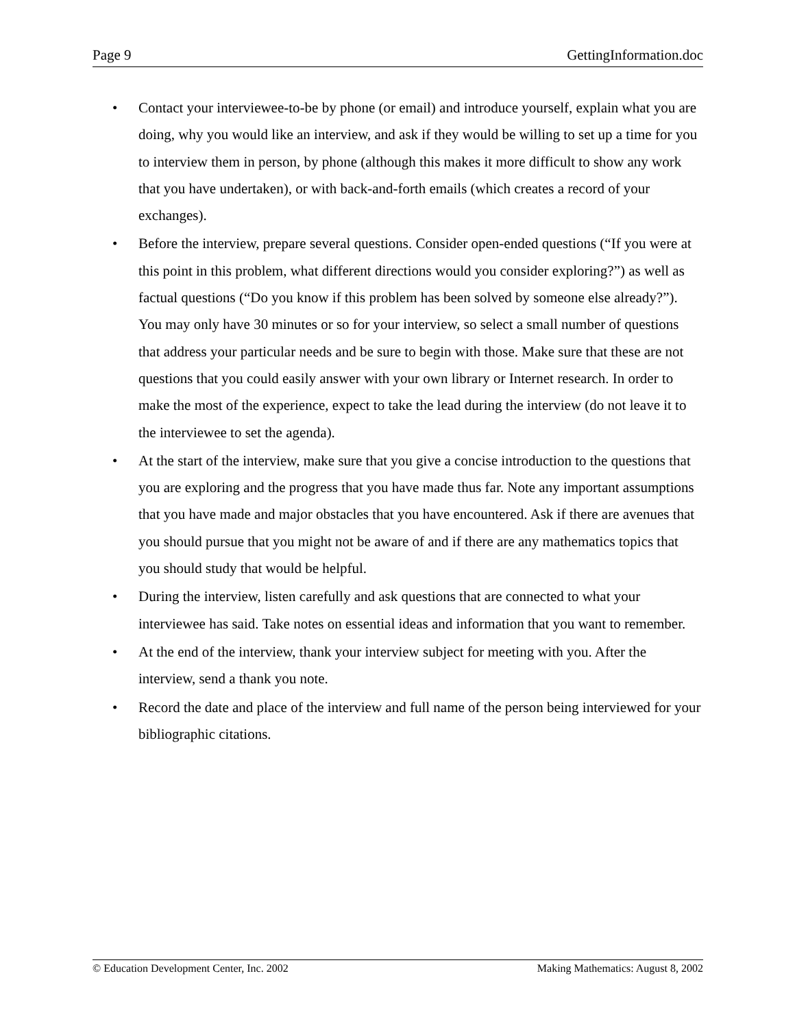Page 9 GettingInformation.doc
• Contact your interviewee-to-be by phone (or email) and introduce yourself, explain what you are doing, why you would like an interview, and ask if they would be willing to set up a time for you to interview them in person, by phone (although this makes it more difficult to show any work that you have undertaken), or with back-and-forth emails (which creates a record of your exchanges).
• Before the interview, prepare several questions. Consider open-ended questions (“If you were at this point in this problem, what different directions would you consider exploring?”) as well as factual questions (“Do you know if this problem has been solved by someone else already?”). You may only have 30 minutes or so for your interview, so select a small number of questions that address your particular needs and be sure to begin with those. Make sure that these are not questions that you could easily answer with your own library or Internet research. In order to make the most of the experience, expect to take the lead during the interview (do not leave it to the interviewee to set the agenda).
• At the start of the interview, make sure that you give a concise introduction to the questions that you are exploring and the progress that you have made thus far. Note any important assumptions that you have made and major obstacles that you have encountered. Ask if there are avenues that you should pursue that you might not be aware of and if there are any mathematics topics that you should study that would be helpful.
• During the interview, listen carefully and ask questions that are connected to what your interviewee has said. Take notes on essential ideas and information that you want to remember.
• At the end of the interview, thank your interview subject for meeting with you. After the interview, send a thank you note.
• Record the date and place of the interview and full name of the person being interviewed for your bibliographic citations.
© Education Development Center, Inc. 2002 Making Mathematics: August 8, 2002